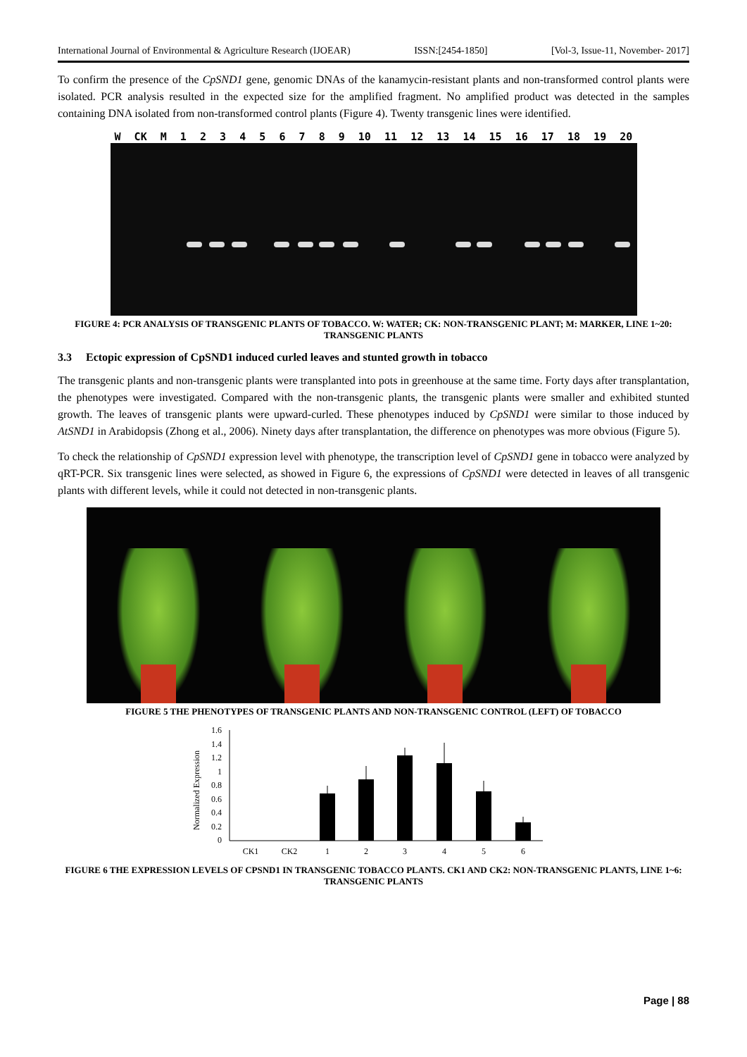International Journal of Environmental & Agriculture Research (IJOEAR) ISSN:[2454-1850] [Vol-3, Issue-11, November- 2017]
To confirm the presence of the CpSND1 gene, genomic DNAs of the kanamycin-resistant plants and non-transformed control plants were isolated. PCR analysis resulted in the expected size for the amplified fragment. No amplified product was detected in the samples containing DNA isolated from non-transformed control plants (Figure 4). Twenty transgenic lines were identified.
W CK M 123456789 10 11 12 13 14 15 16 17 18 19 20
FIGURE 4: PCR ANALYSIS OF TRANSGENIC PLANTS OF TOBACCO. W: WATER; CK: NON-TRANSGENIC PLANT; M: MARKER, LINE 1~20: TRANSGENIC PLANTS
3.3 Ectopic expression of CpSND1 induced curled leaves and stunted growth in tobacco
The transgenic plants and non-transgenic plants were transplanted into pots in greenhouse at the same time. Forty days after transplantation, the phenotypes were investigated. Compared with the non-transgenic plants, the transgenic plants were smaller and exhibited stunted growth. The leaves of transgenic plants were upward-curled. These phenotypes induced by CpSND1 were similar to those induced by AtSND1 in Arabidopsis (Zhong et al., 2006). Ninety days after transplantation, the difference on phenotypes was more obvious (Figure 5).
To check the relationship of CpSND1 expression level with phenotype, the transcription level of CpSND1 gene in tobacco were analyzed by qRT-PCR. Six transgenic lines were selected, as showed in Figure 6, the expressions of CpSND1 were detected in leaves of all transgenic plants with different levels, while it could not detected in non-transgenic plants.
FIGURE 5 THE PHENOTYPES OF TRANSGENIC PLANTS AND NON-TRANSGENIC CONTROL (LEFT) OF TOBACCO
Normalized Expression
0
0.2
0.4
0.6
0.8
1
1.2
1.4
1.6
CK1
CK2
1
2
3
4
5
6
FIGURE 6 THE EXPRESSION LEVELS OF CPSND1 IN TRANSGENIC TOBACCO PLANTS. CK1 AND CK2: NON-TRANSGENIC PLANTS, LINE 1~6: TRANSGENIC PLANTS
Page | 88